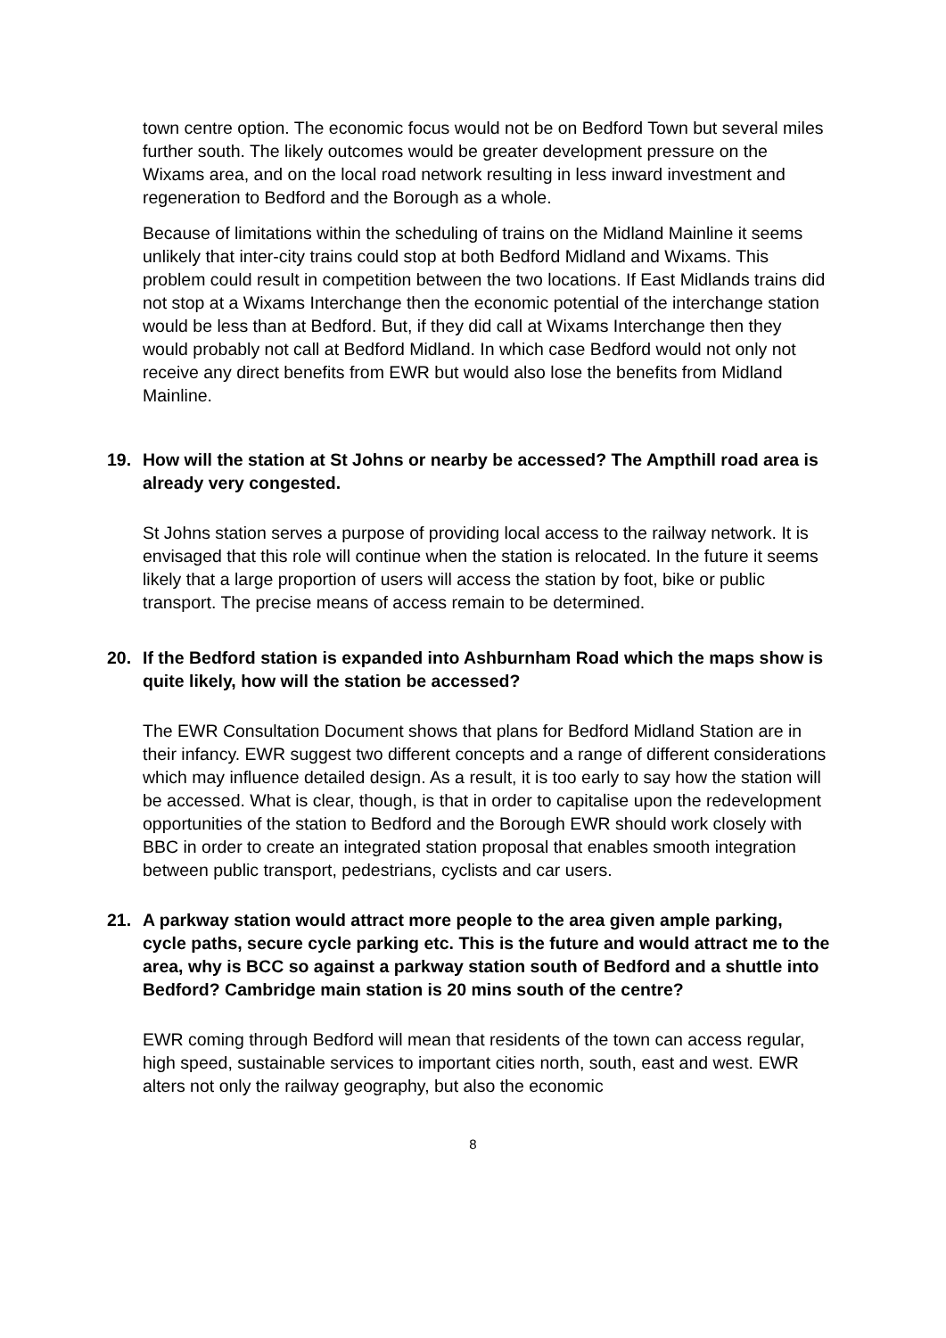town centre option. The economic focus would not be on Bedford Town but several miles further south. The likely outcomes would be greater development pressure on the Wixams area, and on the local road network resulting in less inward investment and regeneration to Bedford and the Borough as a whole.
Because of limitations within the scheduling of trains on the Midland Mainline it seems unlikely that inter-city trains could stop at both Bedford Midland and Wixams. This problem could result in competition between the two locations. If East Midlands trains did not stop at a Wixams Interchange then the economic potential of the interchange station would be less than at Bedford. But, if they did call at Wixams Interchange then they would probably not call at Bedford Midland. In which case Bedford would not only not receive any direct benefits from EWR but would also lose the benefits from Midland Mainline.
19. How will the station at St Johns or nearby be accessed? The Ampthill road area is already very congested.
St Johns station serves a purpose of providing local access to the railway network. It is envisaged that this role will continue when the station is relocated. In the future it seems likely that a large proportion of users will access the station by foot, bike or public transport. The precise means of access remain to be determined.
20. If the Bedford station is expanded into Ashburnham Road which the maps show is quite likely, how will the station be accessed?
The EWR Consultation Document shows that plans for Bedford Midland Station are in their infancy. EWR suggest two different concepts and a range of different considerations which may influence detailed design. As a result, it is too early to say how the station will be accessed. What is clear, though, is that in order to capitalise upon the redevelopment opportunities of the station to Bedford and the Borough EWR should work closely with BBC in order to create an integrated station proposal that enables smooth integration between public transport, pedestrians, cyclists and car users.
21. A parkway station would attract more people to the area given ample parking, cycle paths, secure cycle parking etc. This is the future and would attract me to the area, why is BCC so against a parkway station south of Bedford and a shuttle into Bedford? Cambridge main station is 20 mins south of the centre?
EWR coming through Bedford will mean that residents of the town can access regular, high speed, sustainable services to important cities north, south, east and west. EWR alters not only the railway geography, but also the economic
8